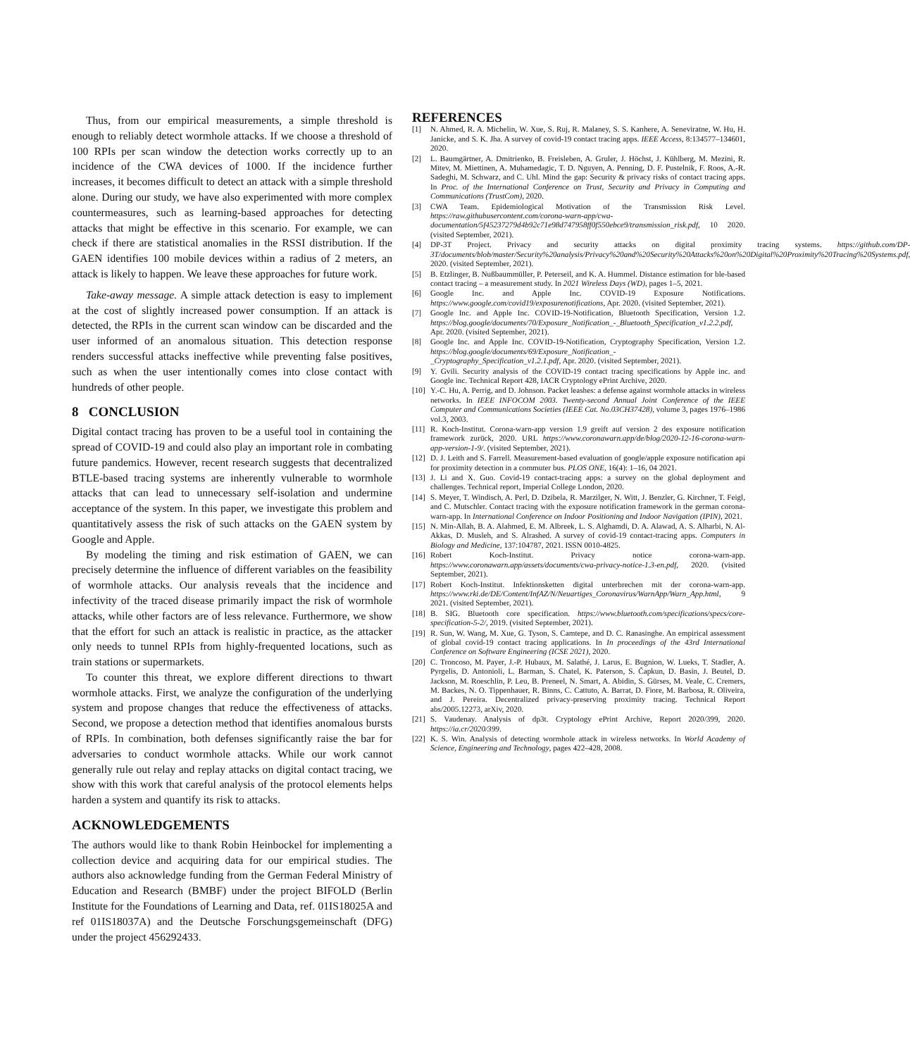Thus, from our empirical measurements, a simple threshold is enough to reliably detect wormhole attacks. If we choose a threshold of 100 RPIs per scan window the detection works correctly up to an incidence of the CWA devices of 1000. If the incidence further increases, it becomes difficult to detect an attack with a simple threshold alone. During our study, we have also experimented with more complex countermeasures, such as learning-based approaches for detecting attacks that might be effective in this scenario. For example, we can check if there are statistical anomalies in the RSSI distribution. If the GAEN identifies 100 mobile devices within a radius of 2 meters, an attack is likely to happen. We leave these approaches for future work.
Take-away message. A simple attack detection is easy to implement at the cost of slightly increased power consumption. If an attack is detected, the RPIs in the current scan window can be discarded and the user informed of an anomalous situation. This detection response renders successful attacks ineffective while preventing false positives, such as when the user intentionally comes into close contact with hundreds of other people.
8 CONCLUSION
Digital contact tracing has proven to be a useful tool in containing the spread of COVID-19 and could also play an important role in combating future pandemics. However, recent research suggests that decentralized BTLE-based tracing systems are inherently vulnerable to wormhole attacks that can lead to unnecessary self-isolation and undermine acceptance of the system. In this paper, we investigate this problem and quantitatively assess the risk of such attacks on the GAEN system by Google and Apple.
By modeling the timing and risk estimation of GAEN, we can precisely determine the influence of different variables on the feasibility of wormhole attacks. Our analysis reveals that the incidence and infectivity of the traced disease primarily impact the risk of wormhole attacks, while other factors are of less relevance. Furthermore, we show that the effort for such an attack is realistic in practice, as the attacker only needs to tunnel RPIs from highly-frequented locations, such as train stations or supermarkets.
To counter this threat, we explore different directions to thwart wormhole attacks. First, we analyze the configuration of the underlying system and propose changes that reduce the effectiveness of attacks. Second, we propose a detection method that identifies anomalous bursts of RPIs. In combination, both defenses significantly raise the bar for adversaries to conduct wormhole attacks. While our work cannot generally rule out relay and replay attacks on digital contact tracing, we show with this work that careful analysis of the protocol elements helps harden a system and quantify its risk to attacks.
ACKNOWLEDGEMENTS
The authors would like to thank Robin Heinbockel for implementing a collection device and acquiring data for our empirical studies. The authors also acknowledge funding from the German Federal Ministry of Education and Research (BMBF) under the project BIFOLD (Berlin Institute for the Foundations of Learning and Data, ref. 01IS18025A and ref 01IS18037A) and the Deutsche Forschungsgemeinschaft (DFG) under the project 456292433.
REFERENCES
[1] N. Ahmed, R. A. Michelin, W. Xue, S. Ruj, R. Malaney, S. S. Kanhere, A. Seneviratne, W. Hu, H. Janicke, and S. K. Jha. A survey of covid-19 contact tracing apps. IEEE Access, 8:134577–134601, 2020.
[2] L. Baumgärtner, A. Dmitrienko, B. Freisleben, A. Gruler, J. Höchst, J. Kühlberg, M. Mezini, R. Mitev, M. Miettinen, A. Muhamedagic, T. D. Nguyen, A. Penning, D. F. Pustelnik, F. Roos, A.-R. Sadeghi, M. Schwarz, and C. Uhl. Mind the gap: Security & privacy risks of contact tracing apps. In Proc. of the International Conference on Trust, Security and Privacy in Computing and Communications (TrustCom), 2020.
[3] CWA Team. Epidemiological Motivation of the Transmission Risk Level. https://raw.githubusercontent.com/corona-warn-app/cwa-documentation/5f45237279d4b92c71e98d747958ff0f550ebce9/transmission_risk.pdf, 10 2020. (visited September, 2021).
[4] DP-3T Project. Privacy and security attacks on digital proximity tracing systems. https://github.com/DP-3T/documents/blob/master/Security%20analysis/Privacy%20and%20Security%20Attacks%20on%20Digital%20Proximity%20Tracing%20Systems.pdf, 2020. (visited September, 2021).
[5] B. Etzlinger, B. Nußbaummüller, P. Peterseil, and K. A. Hummel. Distance estimation for ble-based contact tracing – a measurement study. In 2021 Wireless Days (WD), pages 1–5, 2021.
[6] Google Inc. and Apple Inc. COVID-19 Exposure Notifications. https://www.google.com/covid19/exposurenotifications, Apr. 2020. (visited September, 2021).
[7] Google Inc. and Apple Inc. COVID-19-Notification, Bluetooth Specification, Version 1.2. https://blog.google/documents/70/Exposure_Notification_-_Bluetooth_Specification_v1.2.2.pdf, Apr. 2020. (visited September, 2021).
[8] Google Inc. and Apple Inc. COVID-19-Notification, Cryptography Specification, Version 1.2. https://blog.google/documents/69/Exposure_Notification_-_Cryptography_Specification_v1.2.1.pdf, Apr. 2020. (visited September, 2021).
[9] Y. Gvili. Security analysis of the COVID-19 contact tracing specifications by Apple inc. and Google inc. Technical Report 428, IACR Cryptology ePrint Archive, 2020.
[10] Y.-C. Hu, A. Perrig, and D. Johnson. Packet leashes: a defense against wormhole attacks in wireless networks. In IEEE INFOCOM 2003. Twenty-second Annual Joint Conference of the IEEE Computer and Communications Societies (IEEE Cat. No.03CH37428), volume 3, pages 1976–1986 vol.3, 2003.
[11] R. Koch-Institut. Corona-warn-app version 1.9 greift auf version 2 des exposure notification framework zurück, 2020. URL https://www.coronawarn.app/de/blog/2020-12-16-corona-warn-app-version-1-9/. (visited September, 2021).
[12] D. J. Leith and S. Farrell. Measurement-based evaluation of google/apple exposure notification api for proximity detection in a commuter bus. PLOS ONE, 16(4): 1–16, 04 2021.
[13] J. Li and X. Guo. Covid-19 contact-tracing apps: a survey on the global deployment and challenges. Technical report, Imperial College London, 2020.
[14] S. Meyer, T. Windisch, A. Perl, D. Dzibela, R. Marzilger, N. Witt, J. Benzler, G. Kirchner, T. Feigl, and C. Mutschler. Contact tracing with the exposure notification framework in the german corona-warn-app. In International Conference on Indoor Positioning and Indoor Navigation (IPIN), 2021.
[15] N. Min-Allah, B. A. Alahmed, E. M. Albreek, L. S. Alghamdi, D. A. Alawad, A. S. Alharbi, N. Al-Akkas, D. Musleh, and S. Alrashed. A survey of covid-19 contact-tracing apps. Computers in Biology and Medicine, 137:104787, 2021. ISSN 0010-4825.
[16] Robert Koch-Institut. Privacy notice corona-warn-app. https://www.coronawarn.app/assets/documents/cwa-privacy-notice-1.3-en.pdf, 2020. (visited September, 2021).
[17] Robert Koch-Institut. Infektionsketten digital unterbrechen mit der corona-warn-app. https://www.rki.de/DE/Content/InfAZ/N/Neuartiges_Coronavirus/WarnApp/Warn_App.html, 9 2021. (visited September, 2021).
[18] B. SIG. Bluetooth core specification. https://www.bluetooth.com/specifications/specs/core-specification-5-2/, 2019. (visited September, 2021).
[19] R. Sun, W. Wang, M. Xue, G. Tyson, S. Camtepe, and D. C. Ranasinghe. An empirical assessment of global covid-19 contact tracing applications. In In proceedings of the 43rd International Conference on Software Engineering (ICSE 2021), 2020.
[20] C. Troncoso, M. Payer, J.-P. Hubaux, M. Salathé, J. Larus, E. Bugnion, W. Lueks, T. Stadler, A. Pyrgelis, D. Antonioli, L. Barman, S. Chatel, K. Paterson, S. Čapkun, D. Basin, J. Beutel, D. Jackson, M. Roeschlin, P. Leu, B. Preneel, N. Smart, A. Abidin, S. Gürses, M. Veale, C. Cremers, M. Backes, N. O. Tippenhauer, R. Binns, C. Cattuto, A. Barrat, D. Fiore, M. Barbosa, R. Oliveira, and J. Pereira. Decentralized privacy-preserving proximity tracing. Technical Report abs/2005.12273, arXiv, 2020.
[21] S. Vaudenay. Analysis of dp3t. Cryptology ePrint Archive, Report 2020/399, 2020. https://ia.cr/2020/399.
[22] K. S. Win. Analysis of detecting wormhole attack in wireless networks. In World Academy of Science, Engineering and Technology, pages 422–428, 2008.